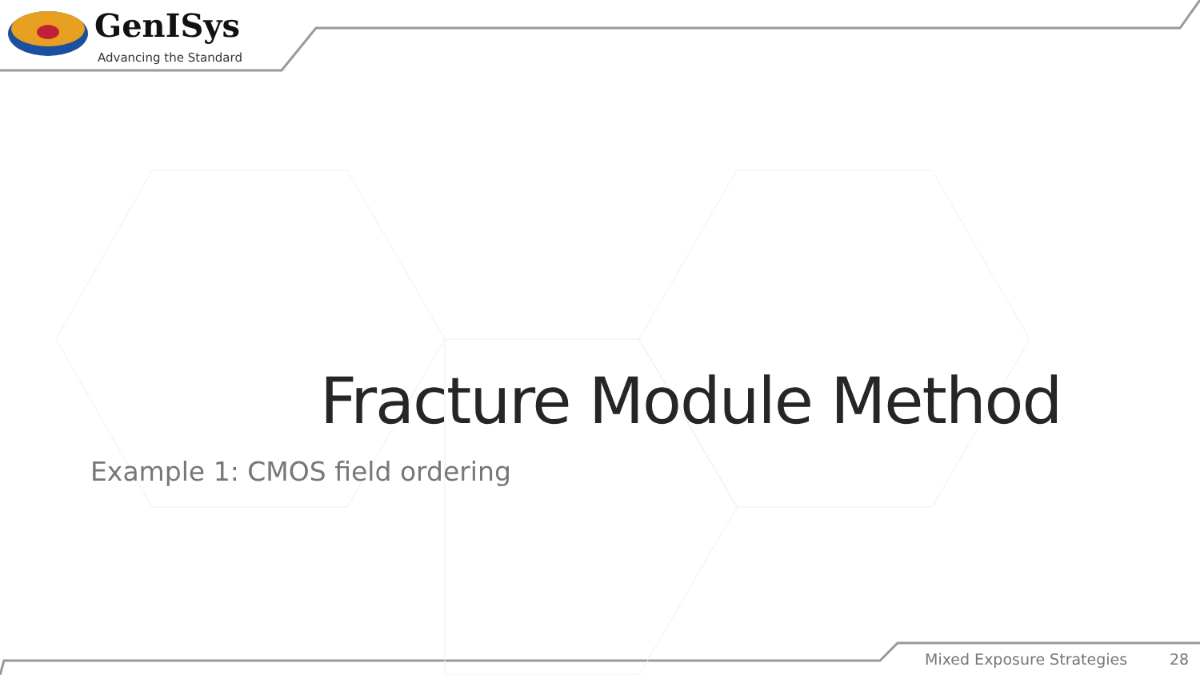GenISys
Advancing the Standard
Fracture Module Method
Example 1: CMOS field ordering
Mixed Exposure Strategies 28